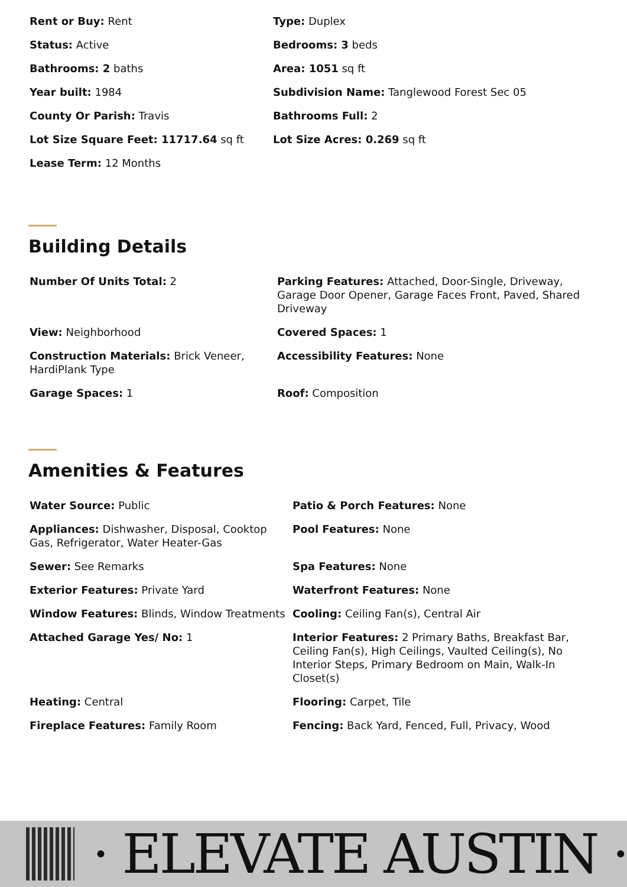| Rent or Buy: Rent | Type: Duplex |
| Status: Active | Bedrooms: 3 beds |
| Bathrooms: 2 baths | Area: 1051 sq ft |
| Year built: 1984 | Subdivision Name: Tanglewood Forest Sec 05 |
| County Or Parish: Travis | Bathrooms Full: 2 |
| Lot Size Square Feet: 11717.64 sq ft | Lot Size Acres: 0.269 sq ft |
| Lease Term: 12 Months | |
Building Details
| Number Of Units Total: 2 | Parking Features: Attached, Door-Single, Driveway, Garage Door Opener, Garage Faces Front, Paved, Shared Driveway |
| View: Neighborhood | Covered Spaces: 1 |
| Construction Materials: Brick Veneer, HardiPlank Type | Accessibility Features: None |
| Garage Spaces: 1 | Roof: Composition |
Amenities & Features
| Water Source: Public | Patio & Porch Features: None |
| Appliances: Dishwasher, Disposal, Cooktop Gas, Refrigerator, Water Heater-Gas | Pool Features: None |
| Sewer: See Remarks | Spa Features: None |
| Exterior Features: Private Yard | Waterfront Features: None |
| Window Features: Blinds, Window Treatments | Cooling: Ceiling Fan(s), Central Air |
| Attached Garage Yes/ No: 1 | Interior Features: 2 Primary Baths, Breakfast Bar, Ceiling Fan(s), High Ceilings, Vaulted Ceiling(s), No Interior Steps, Primary Bedroom on Main, Walk-In Closet(s) |
| Heating: Central | Flooring: Carpet, Tile |
| Fireplace Features: Family Room | Fencing: Back Yard, Fenced, Full, Privacy, Wood |
· ELEVATE AUSTIN ·